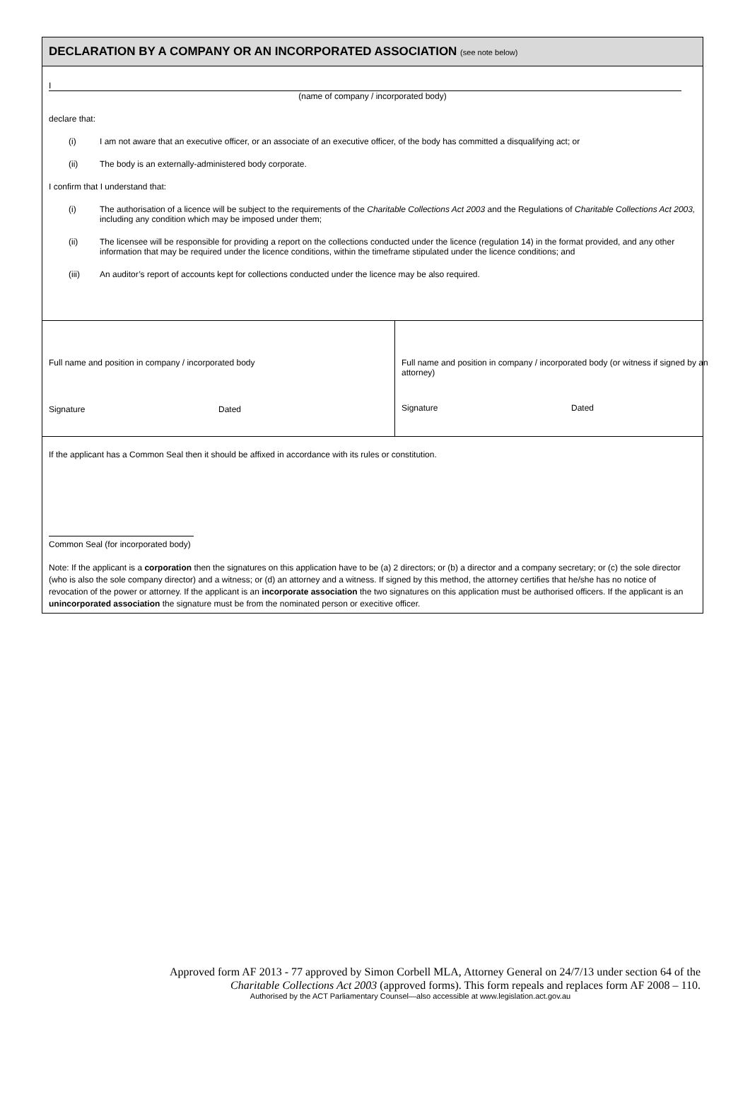DECLARATION BY A COMPANY OR AN INCORPORATED ASSOCIATION (see note below)
I
(name of company / incorporated body)
declare that:
(i) I am not aware that an executive officer, or an associate of an executive officer, of the body has committed a disqualifying act; or
(ii) The body is an externally-administered body corporate.
I confirm that I understand that:
(i) The authorisation of a licence will be subject to the requirements of the Charitable Collections Act 2003 and the Regulations of Charitable Collections Act 2003, including any condition which may be imposed under them;
(ii) The licensee will be responsible for providing a report on the collections conducted under the licence (regulation 14) in the format provided, and any other information that may be required under the licence conditions, within the timeframe stipulated under the licence conditions; and
(iii) An auditor’s report of accounts kept for collections conducted under the licence may be also required.
Full name and position in company / incorporated body
Signature Dated
Full name and position in company / incorporated body (or witness if signed by an attorney)
Signature Dated
If the applicant has a Common Seal then it should be affixed in accordance with its rules or constitution.
Common Seal (for incorporated body)
Note: If the applicant is a corporation then the signatures on this application have to be (a) 2 directors; or (b) a director and a company secretary; or (c) the sole director (who is also the sole company director) and a witness; or (d) an attorney and a witness. If signed by this method, the attorney certifies that he/she has no notice of revocation of the power or attorney. If the applicant is an incorporate association the two signatures on this application must be authorised officers. If the applicant is an unincorporated association the signature must be from the nominated person or execitive officer.
Approved form AF 2013 - 77 approved by Simon Corbell MLA, Attorney General on 24/7/13 under section 64 of the Charitable Collections Act 2003 (approved forms). This form repeals and replaces form AF 2008 – 110.
Authorised by the ACT Parliamentary Counsel—also accessible at www.legislation.act.gov.au